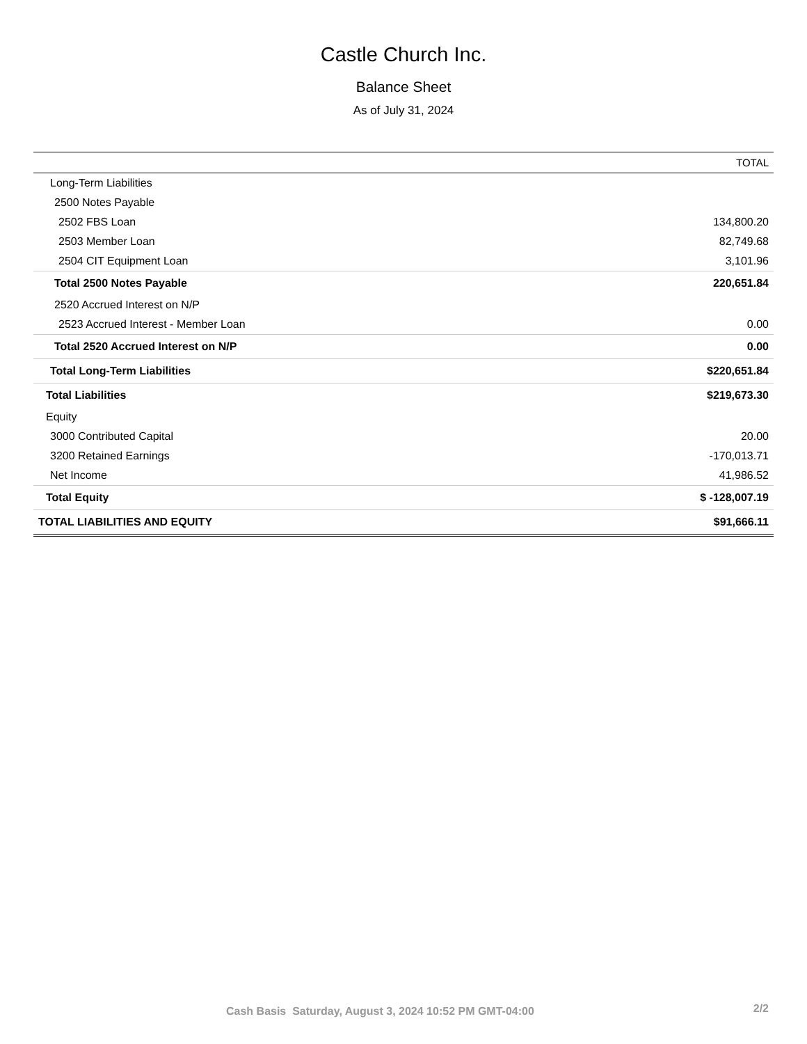Castle Church Inc.
Balance Sheet
As of July 31, 2024
| | TOTAL |
| --- | --- |
| Long-Term Liabilities | |
| 2500 Notes Payable | |
| 2502 FBS Loan | 134,800.20 |
| 2503 Member Loan | 82,749.68 |
| 2504 CIT Equipment Loan | 3,101.96 |
| Total 2500 Notes Payable | 220,651.84 |
| 2520 Accrued Interest on N/P | |
| 2523 Accrued Interest - Member Loan | 0.00 |
| Total 2520 Accrued Interest on N/P | 0.00 |
| Total Long-Term Liabilities | $220,651.84 |
| Total Liabilities | $219,673.30 |
| Equity | |
| 3000 Contributed Capital | 20.00 |
| 3200 Retained Earnings | -170,013.71 |
| Net Income | 41,986.52 |
| Total Equity | $ -128,007.19 |
| TOTAL LIABILITIES AND EQUITY | $91,666.11 |
Cash Basis Saturday, August 3, 2024 10:52 PM GMT-04:00 2/2